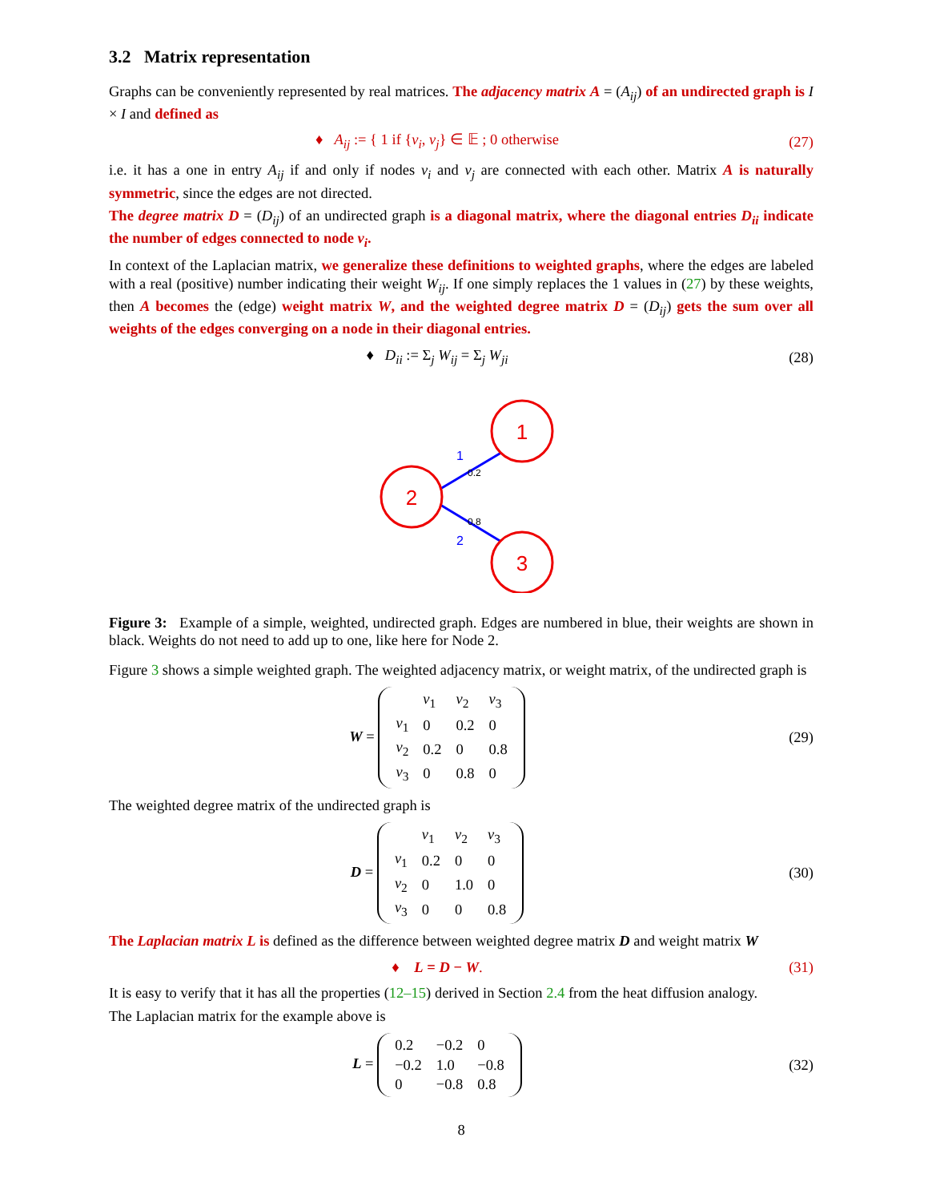3.2 Matrix representation
Graphs can be conveniently represented by real matrices. The adjacency matrix A = (A<sub>ij</sub>) of an undirected graph is I × I and defined as
♦ A<sub>ij</sub> := { 1 if {v<sub>i</sub>, v<sub>j</sub>} ∈ 𝔼 ; 0 otherwise
(27)
i.e. it has a one in entry A<sub>ij</sub> if and only if nodes v<sub>i</sub> and v<sub>j</sub> are connected with each other. Matrix A is naturally symmetric, since the edges are not directed.
The degree matrix D = (D<sub>ij</sub>) of an undirected graph is a diagonal matrix, where the diagonal entries D<sub>ii</sub> indicate the number of edges connected to node v<sub>i</sub>.
In context of the Laplacian matrix, we generalize these definitions to weighted graphs, where the edges are labeled with a real (positive) number indicating their weight W<sub>ij</sub>. If one simply replaces the 1 values in (27) by these weights, then A becomes the (edge) weight matrix W, and the weighted degree matrix D = (D<sub>ij</sub>) gets the sum over all weights of the edges converging on a node in their diagonal entries.
♦ D<sub>ii</sub> := Σ<sub>j</sub> W<sub>ij</sub> = Σ<sub>j</sub> W<sub>ji</sub> (28)
1
2
3
1
0.2
0.8
2
Figure 3: Example of a simple, weighted, undirected graph. Edges are numbered in blue, their weights are shown in black. Weights do not need to add up to one, like here for Node 2.
Figure 3 shows a simple weighted graph. The weighted adjacency matrix, or weight matrix, of the undirected graph is
W =
| | v<sub>1</sub> | v<sub>2</sub> | v<sub>3</sub> |
| v<sub>1</sub> | 0 | 0.2 | 0 |
| v<sub>2</sub> | 0.2 | 0 | 0.8 |
| v<sub>3</sub> | 0 | 0.8 | 0 |
(29)
The weighted degree matrix of the undirected graph is
D =
| | v<sub>1</sub> | v<sub>2</sub> | v<sub>3</sub> |
| v<sub>1</sub> | 0.2 | 0 | 0 |
| v<sub>2</sub> | 0 | 1.0 | 0 |
| v<sub>3</sub> | 0 | 0 | 0.8 |
(30)
The Laplacian matrix L is defined as the difference between weighted degree matrix D and weight matrix W
♦ L = D − W. (31)
It is easy to verify that it has all the properties (12–15) derived in Section 2.4 from the heat diffusion analogy.
The Laplacian matrix for the example above is
L =
| 0.2 | −0.2 | 0 |
| −0.2 | 1.0 | −0.8 |
| 0 | −0.8 | 0.8 |
(32)
8